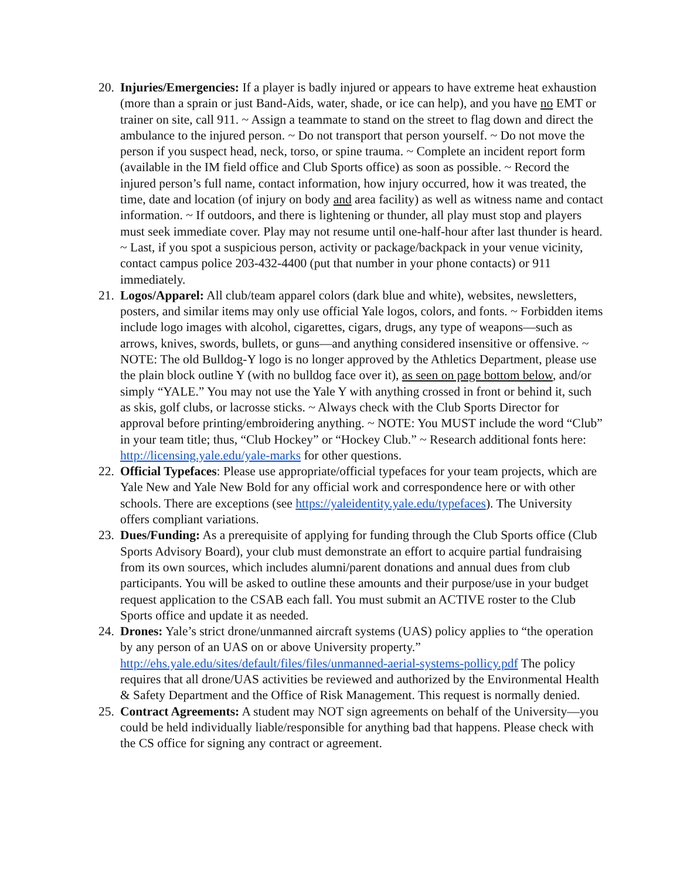20.
Injuries/Emergencies: If a player is badly injured or appears to have extreme heat exhaustion (more than a sprain or just Band-Aids, water, shade, or ice can help), and you have no EMT or trainer on site, call 911. ~ Assign a teammate to stand on the street to flag down and direct the ambulance to the injured person. ~ Do not transport that person yourself. ~ Do not move the person if you suspect head, neck, torso, or spine trauma. ~ Complete an incident report form (available in the IM field office and Club Sports office) as soon as possible. ~ Record the injured person’s full name, contact information, how injury occurred, how it was treated, the time, date and location (of injury on body and area facility) as well as witness name and contact information. ~ If outdoors, and there is lightening or thunder, all play must stop and players must seek immediate cover. Play may not resume until one-half-hour after last thunder is heard. ~ Last, if you spot a suspicious person, activity or package/backpack in your venue vicinity, contact campus police 203-432-4400 (put that number in your phone contacts) or 911 immediately.
21.
Logos/Apparel: All club/team apparel colors (dark blue and white), websites, newsletters, posters, and similar items may only use official Yale logos, colors, and fonts. ~ Forbidden items include logo images with alcohol, cigarettes, cigars, drugs, any type of weapons—such as arrows, knives, swords, bullets, or guns—and anything considered insensitive or offensive. ~ NOTE: The old Bulldog-Y logo is no longer approved by the Athletics Department, please use the plain block outline Y (with no bulldog face over it), as seen on page bottom below, and/or simply “YALE.” You may not use the Yale Y with anything crossed in front or behind it, such as skis, golf clubs, or lacrosse sticks. ~ Always check with the Club Sports Director for approval before printing/embroidering anything. ~ NOTE: You MUST include the word “Club” in your team title; thus, “Club Hockey” or “Hockey Club.” ~ Research additional fonts here: http://licensing.yale.edu/yale-marks for other questions.
22.
Official Typefaces: Please use appropriate/official typefaces for your team projects, which are Yale New and Yale New Bold for any official work and correspondence here or with other schools. There are exceptions (see https://yaleidentity.yale.edu/typefaces). The University offers compliant variations.
23.
Dues/Funding: As a prerequisite of applying for funding through the Club Sports office (Club Sports Advisory Board), your club must demonstrate an effort to acquire partial fundraising from its own sources, which includes alumni/parent donations and annual dues from club participants. You will be asked to outline these amounts and their purpose/use in your budget request application to the CSAB each fall. You must submit an ACTIVE roster to the Club Sports office and update it as needed.
24.
Drones: Yale’s strict drone/unmanned aircraft systems (UAS) policy applies to “the operation by any person of an UAS on or above University property.” http://ehs.yale.edu/sites/default/files/files/unmanned-aerial-systems-pollicy.pdf The policy requires that all drone/UAS activities be reviewed and authorized by the Environmental Health & Safety Department and the Office of Risk Management. This request is normally denied.
25.
Contract Agreements: A student may NOT sign agreements on behalf of the University—you could be held individually liable/responsible for anything bad that happens. Please check with the CS office for signing any contract or agreement.